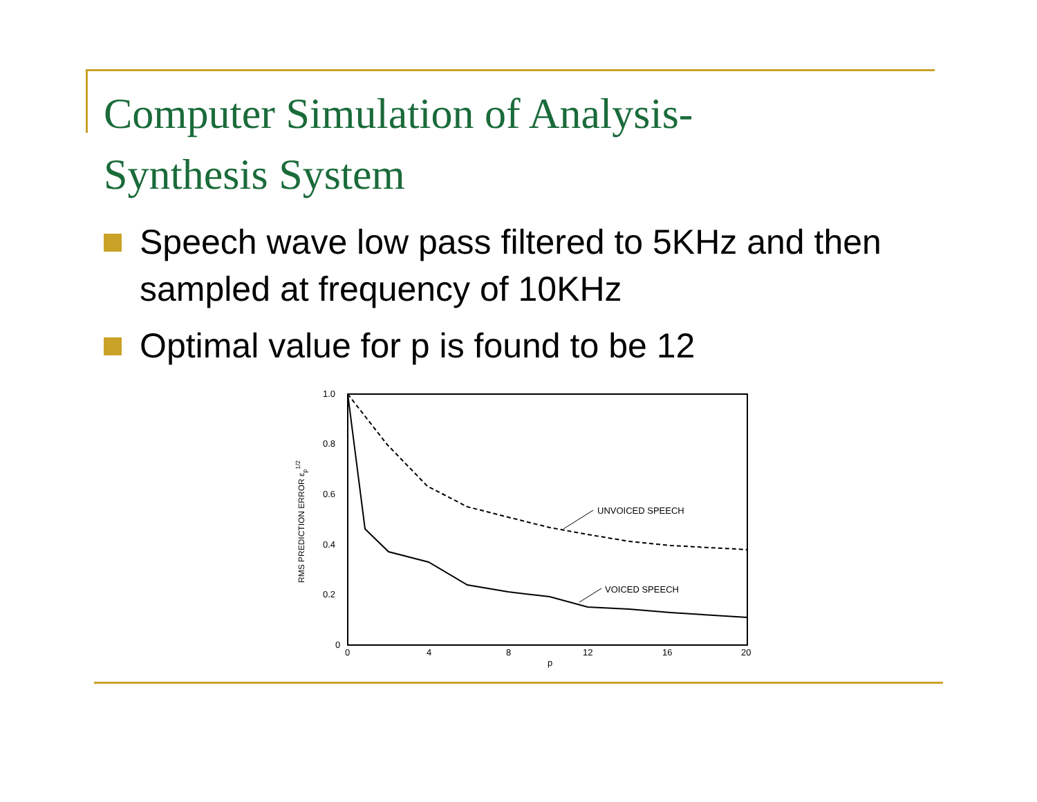Computer Simulation of Analysis-
Synthesis System
Speech wave low pass filtered to 5KHz and then sampled at frequency of 10KHz
Optimal value for p is found to be 12
1.0
0.8
0.6
0.4
0.2
0
0
4
8
12
16
20
p
RMS PREDICTION ERROR εp1/2
UNVOICED SPEECH
VOICED SPEECH